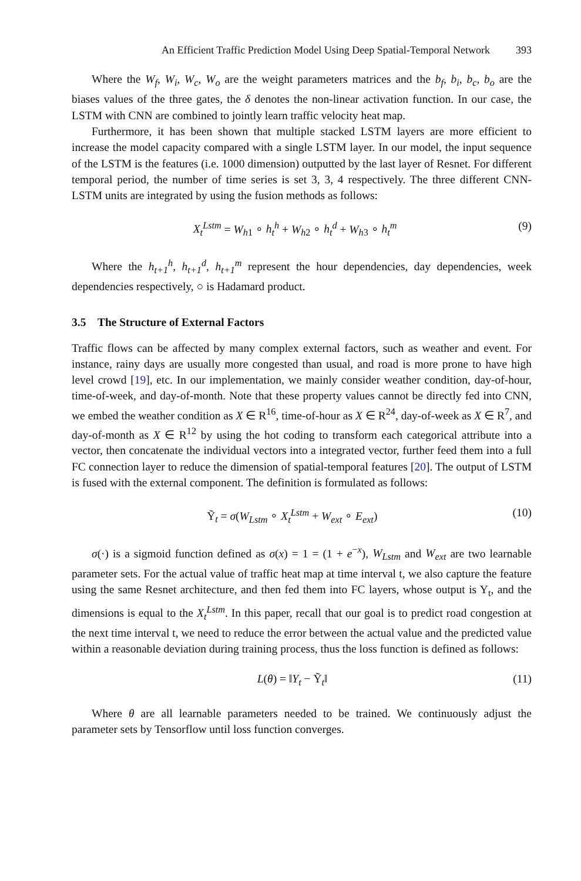An Efficient Traffic Prediction Model Using Deep Spatial-Temporal Network 393
Where the W<sub>f</sub>, W<sub>i</sub>, W<sub>c</sub>, W<sub>o</sub> are the weight parameters matrices and the b<sub>f</sub>, b<sub>i</sub>, b<sub>c</sub>, b<sub>o</sub> are the biases values of the three gates, the δ denotes the non-linear activation function. In our case, the LSTM with CNN are combined to jointly learn traffic velocity heat map.
Furthermore, it has been shown that multiple stacked LSTM layers are more efficient to increase the model capacity compared with a single LSTM layer. In our model, the input sequence of the LSTM is the features (i.e. 1000 dimension) outputted by the last layer of Resnet. For different temporal period, the number of time series is set 3, 3, 4 respectively. The three different CNN-LSTM units are integrated by using the fusion methods as follows:
X<sub>t</sub><sup>Lstm</sup> = W<sub>h1</sub> ∘ h<sub>t</sub><sup>h</sup> + W<sub>h2</sub> ∘ h<sub>t</sub><sup>d</sup> + W<sub>h3</sub> ∘ h<sub>t</sub><sup>m</sup> (9)
Where the h<sub>t+1</sub><sup>h</sup>, h<sub>t+1</sub><sup>d</sup>, h<sub>t+1</sub><sup>m</sup> represent the hour dependencies, day dependencies, week dependencies respectively, ○ is Hadamard product.
3.5 The Structure of External Factors
Traffic flows can be affected by many complex external factors, such as weather and event. For instance, rainy days are usually more congested than usual, and road is more prone to have high level crowd [19], etc. In our implementation, we mainly consider weather condition, day-of-hour, time-of-week, and day-of-month. Note that these property values cannot be directly fed into CNN, we embed the weather condition as X ∈ R<sup>16</sup>, time-of-hour as X ∈ R<sup>24</sup>, day-of-week as X ∈ R<sup>7</sup>, and day-of-month as X ∈ R<sup>12</sup> by using the hot coding to transform each categorical attribute into a vector, then concatenate the individual vectors into a integrated vector, further feed them into a full FC connection layer to reduce the dimension of spatial-temporal features [20]. The output of LSTM is fused with the external component. The definition is formulated as follows:
Ỹ<sub>t</sub> = σ(W<sub>Lstm</sub> ∘ X<sub>t</sub><sup>Lstm</sup> + W<sub>ext</sub> ∘ E<sub>ext</sub>) (10)
σ(·) is a sigmoid function defined as σ(x) = 1 = (1 + e<sup>−x</sup>), W<sub>Lstm</sub> and W<sub>ext</sub> are two learnable parameter sets. For the actual value of traffic heat map at time interval t, we also capture the feature using the same Resnet architecture, and then fed them into FC layers, whose output is Y<sub>t</sub>, and the dimensions is equal to the X<sub>t</sub><sup>Lstm</sup>. In this paper, recall that our goal is to predict road congestion at the next time interval t, we need to reduce the error between the actual value and the predicted value within a reasonable deviation during training process, thus the loss function is defined as follows:
L(θ) = ‖Y<sub>t</sub> − Ỹ<sub>t</sub>‖ (11)
Where θ are all learnable parameters needed to be trained. We continuously adjust the parameter sets by Tensorflow until loss function converges.